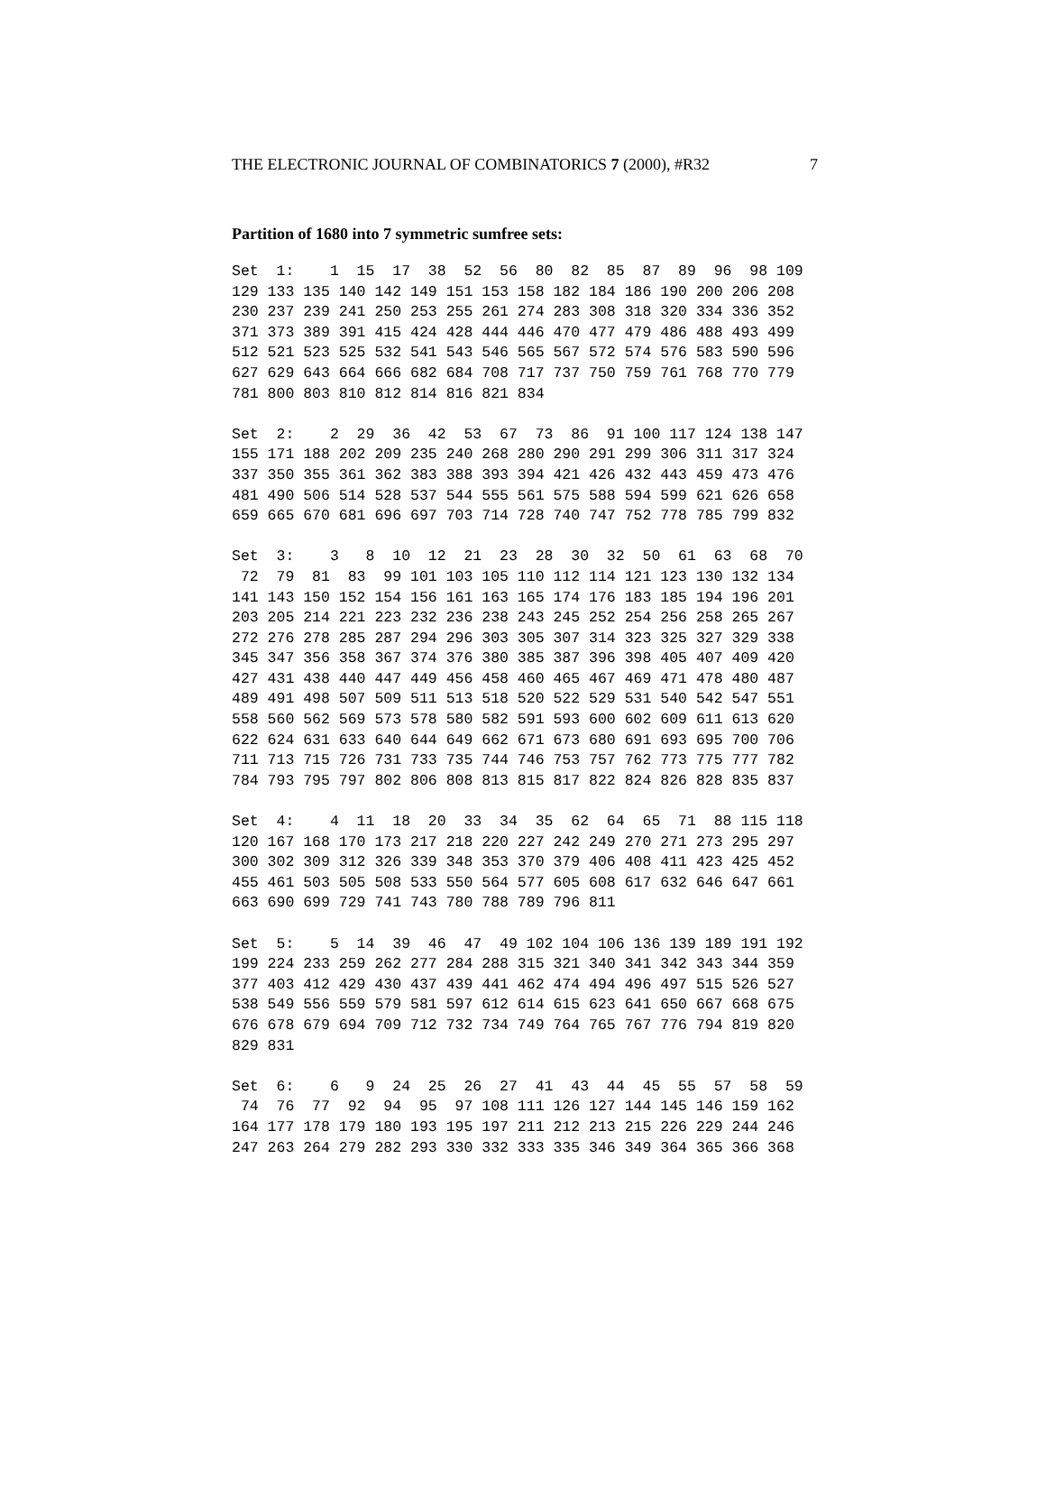THE ELECTRONIC JOURNAL OF COMBINATORICS 7 (2000), #R32 7
Partition of 1680 into 7 symmetric sumfree sets:
Set  1:    1  15  17  38  52  56  80  82  85  87  89  96  98 109
129 133 135 140 142 149 151 153 158 182 184 186 190 200 206 208
230 237 239 241 250 253 255 261 274 283 308 318 320 334 336 352
371 373 389 391 415 424 428 444 446 470 477 479 486 488 493 499
512 521 523 525 532 541 543 546 565 567 572 574 576 583 590 596
627 629 643 664 666 682 684 708 717 737 750 759 761 768 770 779
781 800 803 810 812 814 816 821 834
Set  2:    2  29  36  42  53  67  73  86  91 100 117 124 138 147
155 171 188 202 209 235 240 268 280 290 291 299 306 311 317 324
337 350 355 361 362 383 388 393 394 421 426 432 443 459 473 476
481 490 506 514 528 537 544 555 561 575 588 594 599 621 626 658
659 665 670 681 696 697 703 714 728 740 747 752 778 785 799 832
Set  3:    3   8  10  12  21  23  28  30  32  50  61  63  68  70
 72  79  81  83  99 101 103 105 110 112 114 121 123 130 132 134
141 143 150 152 154 156 161 163 165 174 176 183 185 194 196 201
203 205 214 221 223 232 236 238 243 245 252 254 256 258 265 267
272 276 278 285 287 294 296 303 305 307 314 323 325 327 329 338
345 347 356 358 367 374 376 380 385 387 396 398 405 407 409 420
427 431 438 440 447 449 456 458 460 465 467 469 471 478 480 487
489 491 498 507 509 511 513 518 520 522 529 531 540 542 547 551
558 560 562 569 573 578 580 582 591 593 600 602 609 611 613 620
622 624 631 633 640 644 649 662 671 673 680 691 693 695 700 706
711 713 715 726 731 733 735 744 746 753 757 762 773 775 777 782
784 793 795 797 802 806 808 813 815 817 822 824 826 828 835 837
Set  4:    4  11  18  20  33  34  35  62  64  65  71  88 115 118
120 167 168 170 173 217 218 220 227 242 249 270 271 273 295 297
300 302 309 312 326 339 348 353 370 379 406 408 411 423 425 452
455 461 503 505 508 533 550 564 577 605 608 617 632 646 647 661
663 690 699 729 741 743 780 788 789 796 811
Set  5:    5  14  39  46  47  49 102 104 106 136 139 189 191 192
199 224 233 259 262 277 284 288 315 321 340 341 342 343 344 359
377 403 412 429 430 437 439 441 462 474 494 496 497 515 526 527
538 549 556 559 579 581 597 612 614 615 623 641 650 667 668 675
676 678 679 694 709 712 732 734 749 764 765 767 776 794 819 820
829 831
Set  6:    6   9  24  25  26  27  41  43  44  45  55  57  58  59
 74  76  77  92  94  95  97 108 111 126 127 144 145 146 159 162
164 177 178 179 180 193 195 197 211 212 213 215 226 229 244 246
247 263 264 279 282 293 330 332 333 335 346 349 364 365 366 368